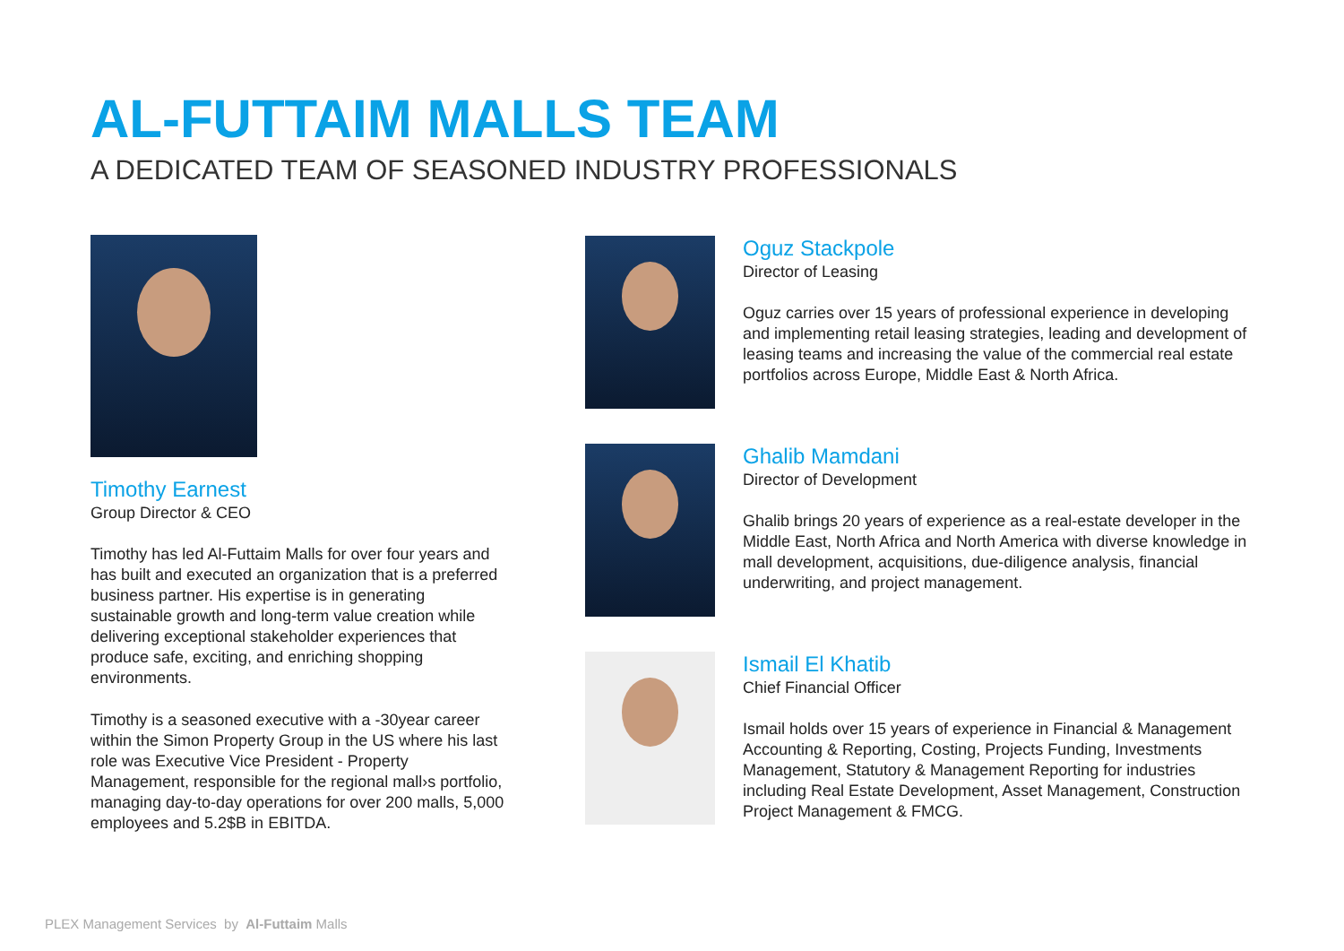AL-FUTTAIM MALLS TEAM
A DEDICATED TEAM OF SEASONED INDUSTRY PROFESSIONALS
Timothy Earnest
Group Director & CEO
Timothy has led Al-Futtaim Malls for over four years and has built and executed an organization that is a preferred business partner. His expertise is in generating sustainable growth and long-term value creation while delivering exceptional stakeholder experiences that produce safe, exciting, and enriching shopping environments.
Timothy is a seasoned executive with a -30year career within the Simon Property Group in the US where his last role was Executive Vice President - Property Management, responsible for the regional mall›s portfolio, managing day-to-day operations for over 200 malls, 5,000 employees and 5.2$B in EBITDA.
Oguz Stackpole
Director of Leasing
Oguz carries over 15 years of professional experience in developing and implementing retail leasing strategies, leading and development of leasing teams and increasing the value of the commercial real estate portfolios across Europe, Middle East & North Africa.
Ghalib Mamdani
Director of Development
Ghalib brings 20 years of experience as a real-estate developer in the Middle East, North Africa and North America with diverse knowledge in mall development, acquisitions, due-diligence analysis, financial underwriting, and project management.
Ismail El Khatib
Chief Financial Officer
Ismail holds over 15 years of experience in Financial & Management Accounting & Reporting, Costing, Projects Funding, Investments Management, Statutory & Management Reporting for industries including Real Estate Development, Asset Management, Construction Project Management & FMCG.
PLEX Management Services by Al-Futtaim Malls